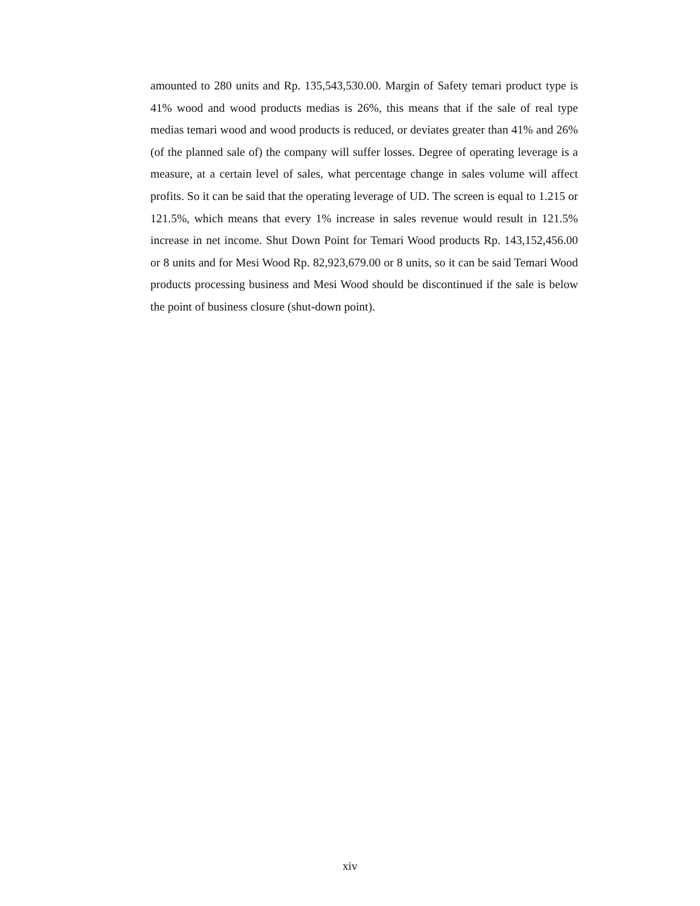amounted to 280 units and Rp. 135,543,530.00. Margin of Safety temari product type is 41% wood and wood products medias is 26%, this means that if the sale of real type medias temari wood and wood products is reduced, or deviates greater than 41% and 26% (of the planned sale of) the company will suffer losses. Degree of operating leverage is a measure, at a certain level of sales, what percentage change in sales volume will affect profits. So it can be said that the operating leverage of UD. The screen is equal to 1.215 or 121.5%, which means that every 1% increase in sales revenue would result in 121.5% increase in net income. Shut Down Point for Temari Wood products Rp. 143,152,456.00 or 8 units and for Mesi Wood Rp. 82,923,679.00 or 8 units, so it can be said Temari Wood products processing business and Mesi Wood should be discontinued if the sale is below the point of business closure (shut-down point).
xiv